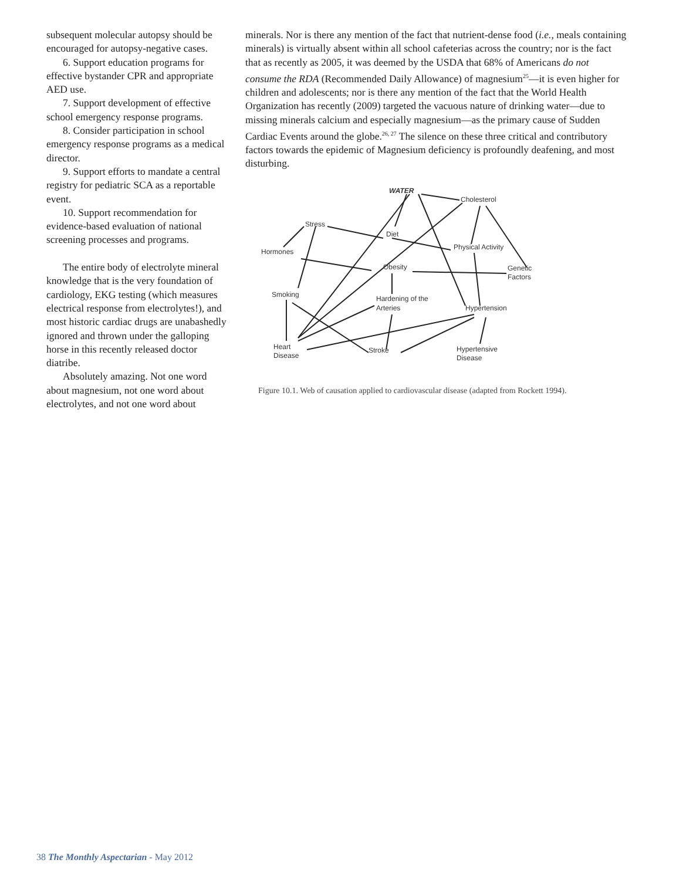subsequent molecular autopsy should be encouraged for autopsy-negative cases.
6. Support education programs for effective bystander CPR and appropriate AED use.
7. Support development of effective school emergency response programs.
8. Consider participation in school emergency response programs as a medical director.
9. Support efforts to mandate a central registry for pediatric SCA as a reportable event.
10. Support recommendation for evidence-based evaluation of national screening processes and programs.
The entire body of electrolyte mineral knowledge that is the very foundation of cardiology, EKG testing (which measures electrical response from electrolytes!), and most historic cardiac drugs are unabashedly ignored and thrown under the galloping horse in this recently released doctor diatribe.
Absolutely amazing. Not one word about magnesium, not one word about electrolytes, and not one word about
minerals. Nor is there any mention of the fact that nutrient-dense food (i.e., meals containing minerals) is virtually absent within all school cafeterias across the country; nor is the fact that as recently as 2005, it was deemed by the USDA that 68% of Americans do not consume the RDA (Recommended Daily Allowance) of magnesium<sup>25</sup>—it is even higher for children and adolescents; nor is there any mention of the fact that the World Health Organization has recently (2009) targeted the vacuous nature of drinking water—due to missing minerals calcium and especially magnesium—as the primary cause of Sudden Cardiac Events around the globe.<sup>26, 27</sup> The silence on these three critical and contributory factors towards the epidemic of Magnesium deficiency is profoundly deafening, and most disturbing.
WATER
Cholesterol
Stress
Diet
Hormones
Physical Activity
Obesity
Genetic
Factors
Smoking
Hardening of the
Arteries
Hypertension
Heart
Disease
Stroke
Hypertensive
Disease
Figure 10.1. Web of causation applied to cardiovascular disease (adapted from Rockett 1994).
38 The Monthly Aspectarian - May 2012